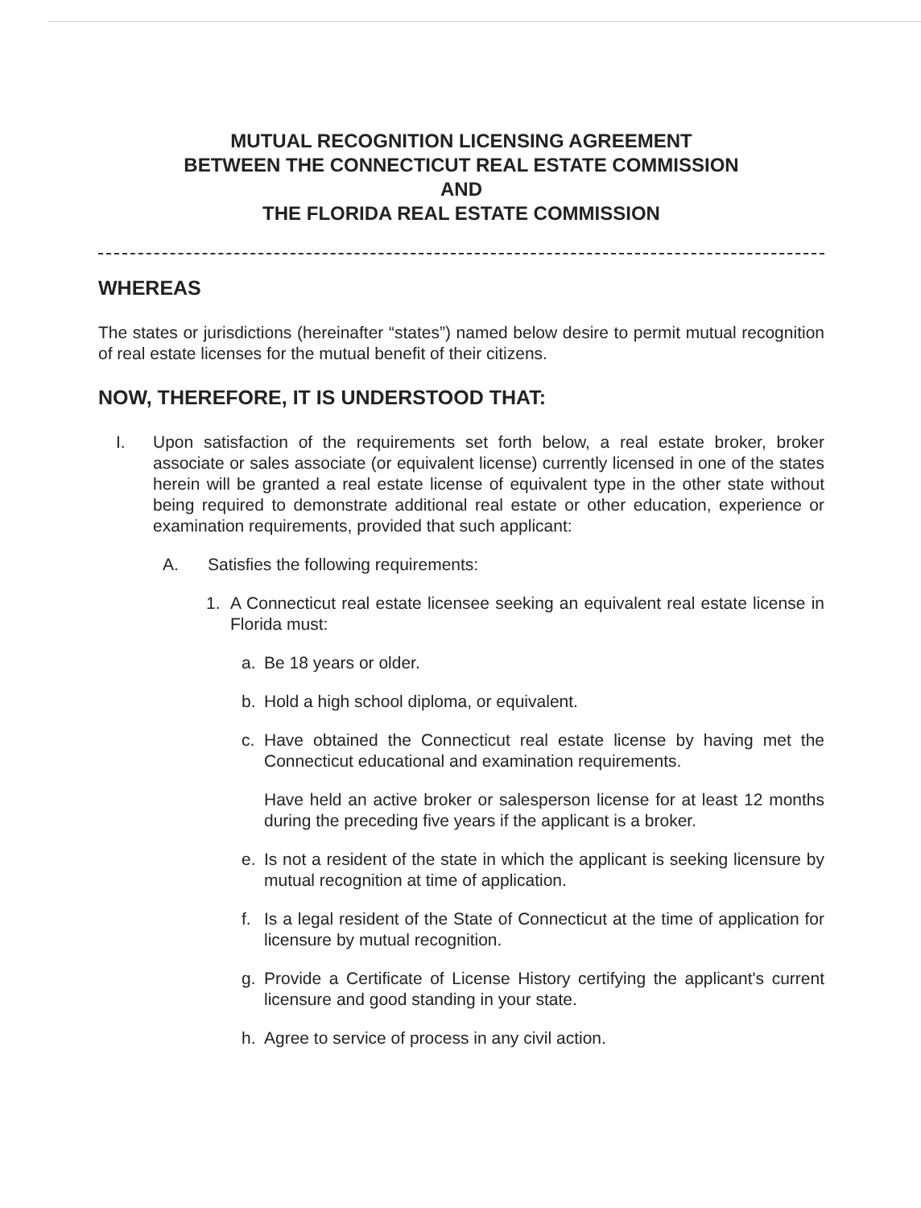MUTUAL RECOGNITION LICENSING AGREEMENT
BETWEEN THE CONNECTICUT REAL ESTATE COMMISSION
AND
THE FLORIDA REAL ESTATE COMMISSION
WHEREAS
The states or jurisdictions (hereinafter “states”) named below desire to permit mutual recognition of real estate licenses for the mutual benefit of their citizens.
NOW, THEREFORE, IT IS UNDERSTOOD THAT:
I. Upon satisfaction of the requirements set forth below, a real estate broker, broker associate or sales associate (or equivalent license) currently licensed in one of the states herein will be granted a real estate license of equivalent type in the other state without being required to demonstrate additional real estate or other education, experience or examination requirements, provided that such applicant:
A. Satisfies the following requirements:
1. A Connecticut real estate licensee seeking an equivalent real estate license in Florida must:
a. Be 18 years or older.
b. Hold a high school diploma, or equivalent.
c. Have obtained the Connecticut real estate license by having met the Connecticut educational and examination requirements.
Have held an active broker or salesperson license for at least 12 months during the preceding five years if the applicant is a broker.
e. Is not a resident of the state in which the applicant is seeking licensure by mutual recognition at time of application.
f. Is a legal resident of the State of Connecticut at the time of application for licensure by mutual recognition.
g. Provide a Certificate of License History certifying the applicant's current licensure and good standing in your state.
h. Agree to service of process in any civil action.